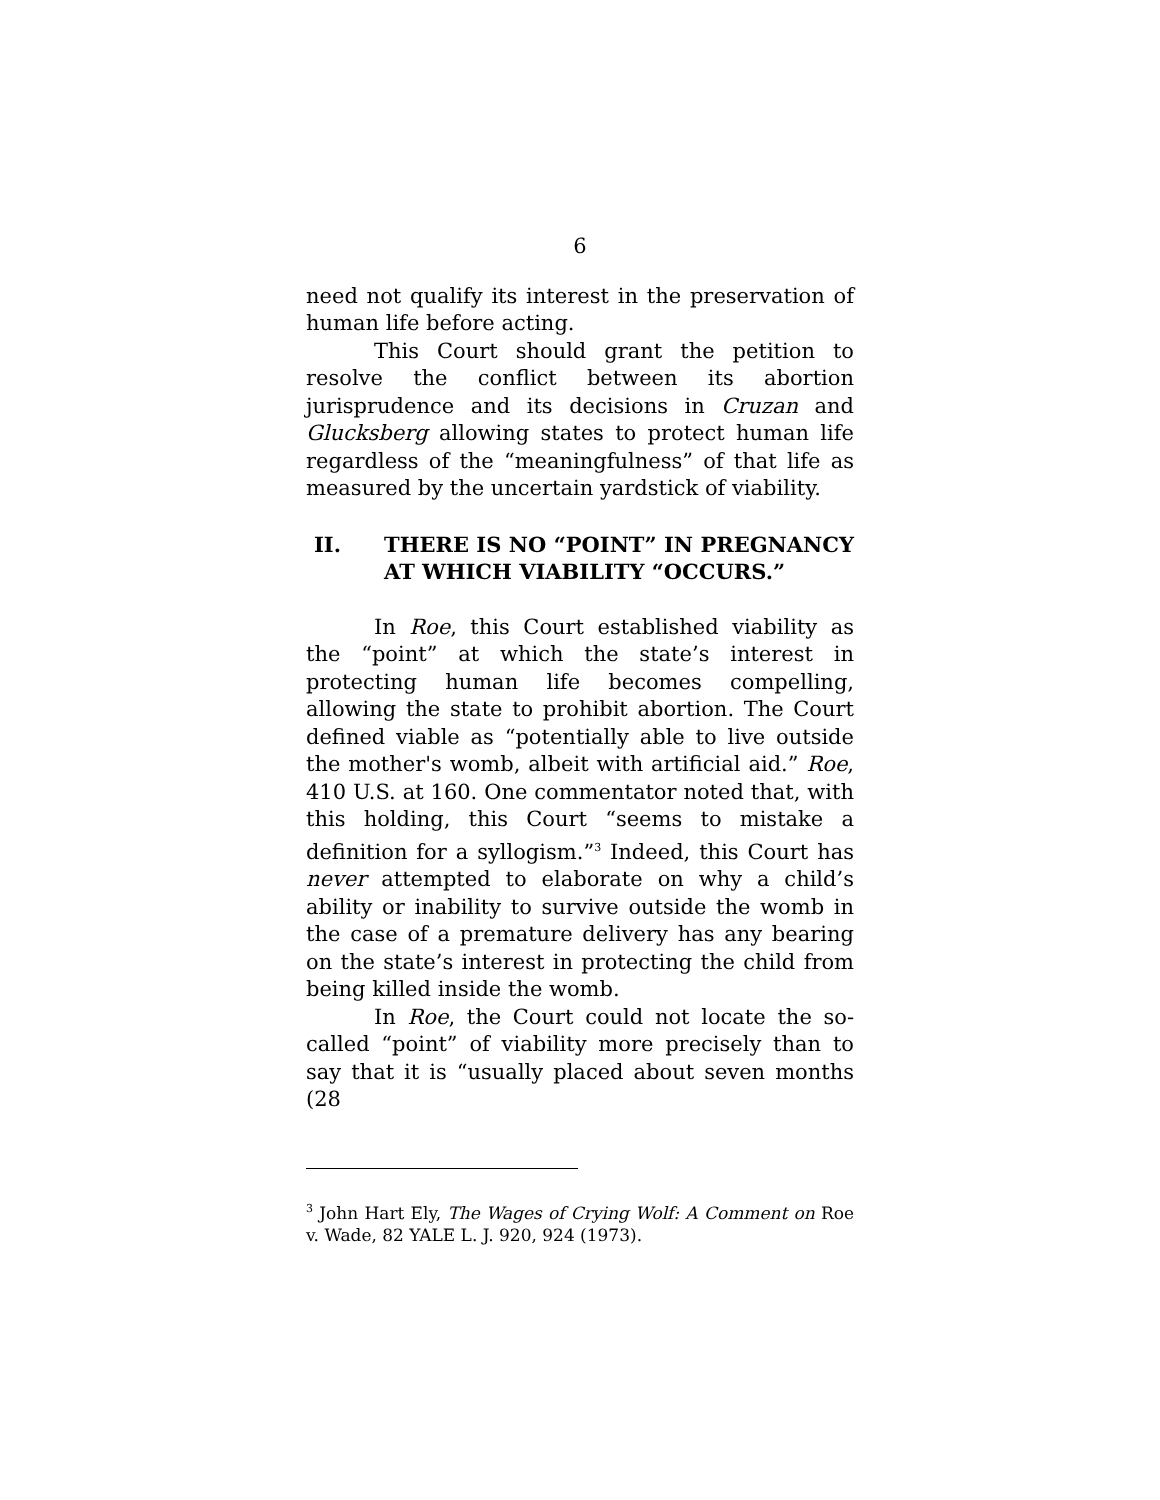6
need not qualify its interest in the preservation of human life before acting.
This Court should grant the petition to resolve the conflict between its abortion jurisprudence and its decisions in Cruzan and Glucksberg allowing states to protect human life regardless of the “meaningfulness” of that life as measured by the uncertain yardstick of viability.
II. THERE IS NO “POINT” IN PREGNANCY AT WHICH VIABILITY “OCCURS.”
In Roe, this Court established viability as the “point” at which the state’s interest in protecting human life becomes compelling, allowing the state to prohibit abortion. The Court defined viable as “potentially able to live outside the mother's womb, albeit with artificial aid.” Roe, 410 U.S. at 160. One commentator noted that, with this holding, this Court “seems to mistake a definition for a syllogism.”<sup>3</sup> Indeed, this Court has never attempted to elaborate on why a child’s ability or inability to survive outside the womb in the case of a premature delivery has any bearing on the state’s interest in protecting the child from being killed inside the womb.
In Roe, the Court could not locate the so-called “point” of viability more precisely than to say that it is “usually placed about seven months (28
<sup>3</sup> John Hart Ely, The Wages of Crying Wolf: A Comment on Roe v. Wade, 82 YALE L. J. 920, 924 (1973).